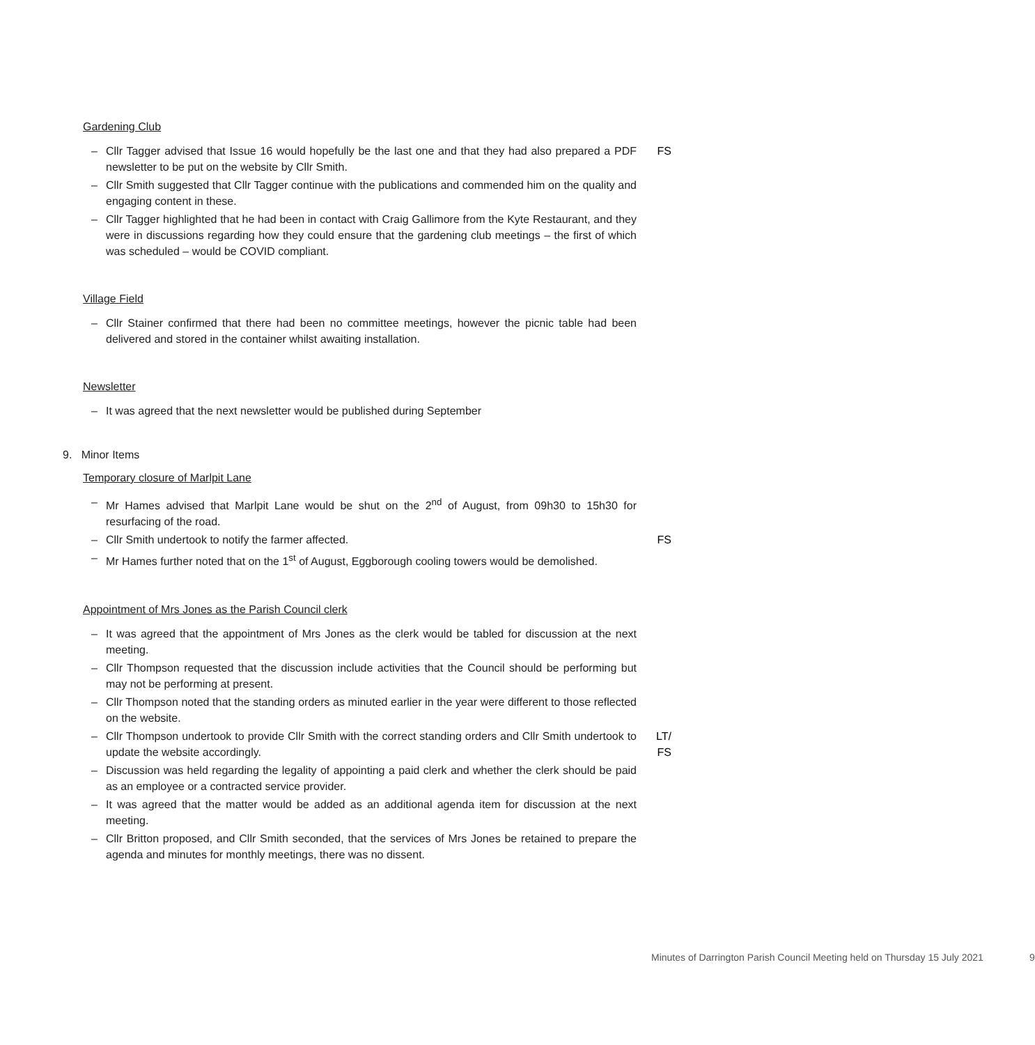Gardening Club
– Cllr Tagger advised that Issue 16 would hopefully be the last one and that they had also prepared a PDF newsletter to be put on the website by Cllr Smith. FS
– Cllr Smith suggested that Cllr Tagger continue with the publications and commended him on the quality and engaging content in these.
– Cllr Tagger highlighted that he had been in contact with Craig Gallimore from the Kyte Restaurant, and they were in discussions regarding how they could ensure that the gardening club meetings – the first of which was scheduled – would be COVID compliant.
Village Field
– Cllr Stainer confirmed that there had been no committee meetings, however the picnic table had been delivered and stored in the container whilst awaiting installation.
Newsletter
– It was agreed that the next newsletter would be published during September
9. Minor Items
Temporary closure of Marlpit Lane
– Mr Hames advised that Marlpit Lane would be shut on the 2<sup>nd</sup> of August, from 09h30 to 15h30 for resurfacing of the road.
– Cllr Smith undertook to notify the farmer affected. FS
– Mr Hames further noted that on the 1<sup>st</sup> of August, Eggborough cooling towers would be demolished.
Appointment of Mrs Jones as the Parish Council clerk
– It was agreed that the appointment of Mrs Jones as the clerk would be tabled for discussion at the next meeting.
– Cllr Thompson requested that the discussion include activities that the Council should be performing but may not be performing at present.
– Cllr Thompson noted that the standing orders as minuted earlier in the year were different to those reflected on the website.
– Cllr Thompson undertook to provide Cllr Smith with the correct standing orders and Cllr Smith undertook to update the website accordingly. LT/
FS
– Discussion was held regarding the legality of appointing a paid clerk and whether the clerk should be paid as an employee or a contracted service provider.
– It was agreed that the matter would be added as an additional agenda item for discussion at the next meeting.
– Cllr Britton proposed, and Cllr Smith seconded, that the services of Mrs Jones be retained to prepare the agenda and minutes for monthly meetings, there was no dissent.
Minutes of Darrington Parish Council Meeting held on Thursday 15 July 2021 9